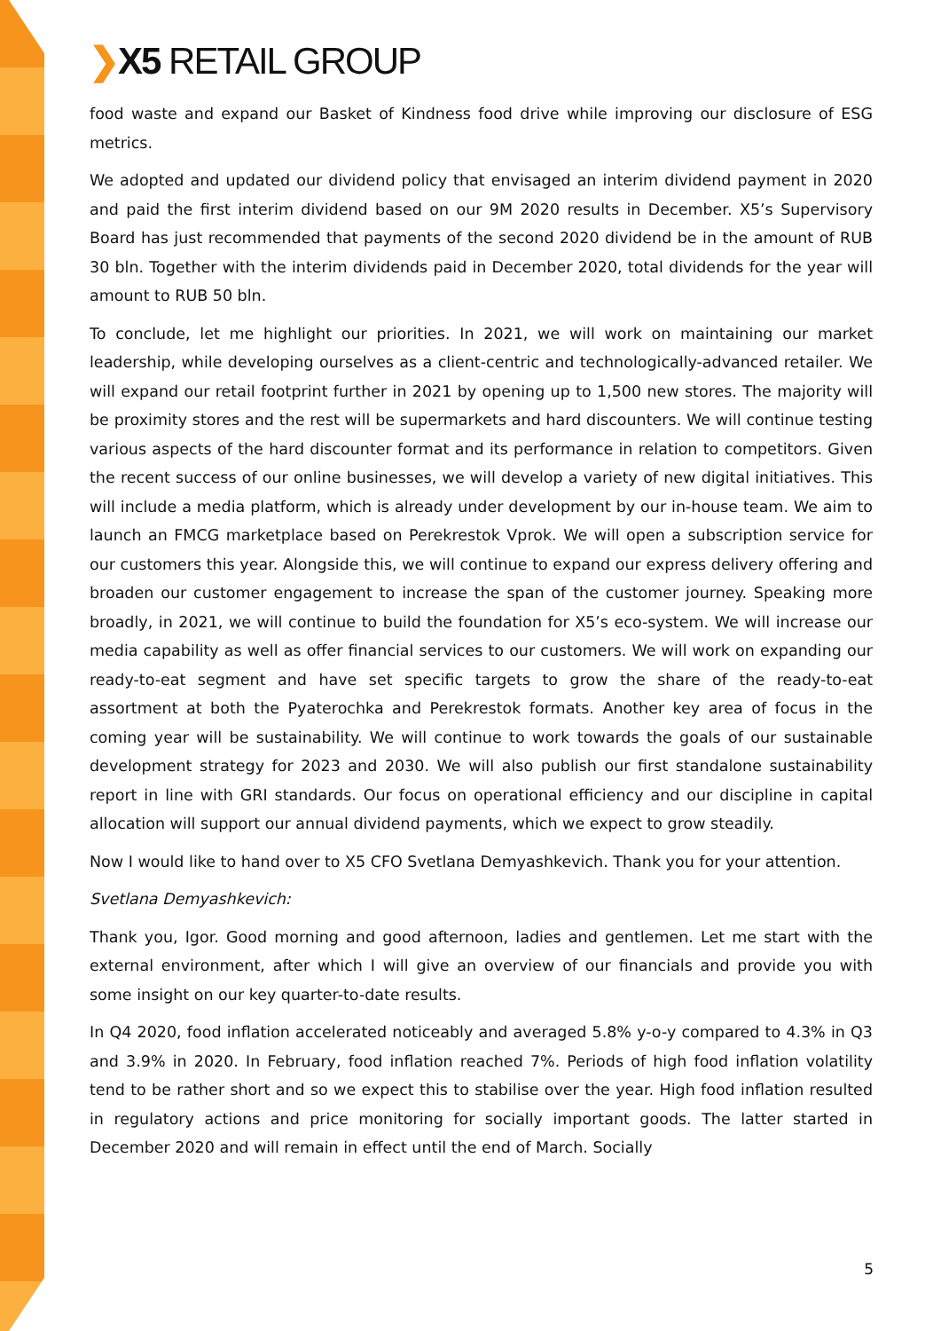❯X5 RETAIL GROUP
food waste and expand our Basket of Kindness food drive while improving our disclosure of ESG metrics.
We adopted and updated our dividend policy that envisaged an interim dividend payment in 2020 and paid the first interim dividend based on our 9M 2020 results in December. X5’s Supervisory Board has just recommended that payments of the second 2020 dividend be in the amount of RUB 30 bln. Together with the interim dividends paid in December 2020, total dividends for the year will amount to RUB 50 bln.
To conclude, let me highlight our priorities. In 2021, we will work on maintaining our market leadership, while developing ourselves as a client-centric and technologically-advanced retailer. We will expand our retail footprint further in 2021 by opening up to 1,500 new stores. The majority will be proximity stores and the rest will be supermarkets and hard discounters. We will continue testing various aspects of the hard discounter format and its performance in relation to competitors. Given the recent success of our online businesses, we will develop a variety of new digital initiatives. This will include a media platform, which is already under development by our in-house team. We aim to launch an FMCG marketplace based on Perekrestok Vprok. We will open a subscription service for our customers this year. Alongside this, we will continue to expand our express delivery offering and broaden our customer engagement to increase the span of the customer journey. Speaking more broadly, in 2021, we will continue to build the foundation for X5’s eco-system. We will increase our media capability as well as offer financial services to our customers. We will work on expanding our ready-to-eat segment and have set specific targets to grow the share of the ready-to-eat assortment at both the Pyaterochka and Perekrestok formats. Another key area of focus in the coming year will be sustainability. We will continue to work towards the goals of our sustainable development strategy for 2023 and 2030. We will also publish our first standalone sustainability report in line with GRI standards. Our focus on operational efficiency and our discipline in capital allocation will support our annual dividend payments, which we expect to grow steadily.
Now I would like to hand over to X5 CFO Svetlana Demyashkevich. Thank you for your attention.
Svetlana Demyashkevich:
Thank you, Igor. Good morning and good afternoon, ladies and gentlemen. Let me start with the external environment, after which I will give an overview of our financials and provide you with some insight on our key quarter-to-date results.
In Q4 2020, food inflation accelerated noticeably and averaged 5.8% y-o-y compared to 4.3% in Q3 and 3.9% in 2020. In February, food inflation reached 7%. Periods of high food inflation volatility tend to be rather short and so we expect this to stabilise over the year. High food inflation resulted in regulatory actions and price monitoring for socially important goods. The latter started in December 2020 and will remain in effect until the end of March. Socially
5